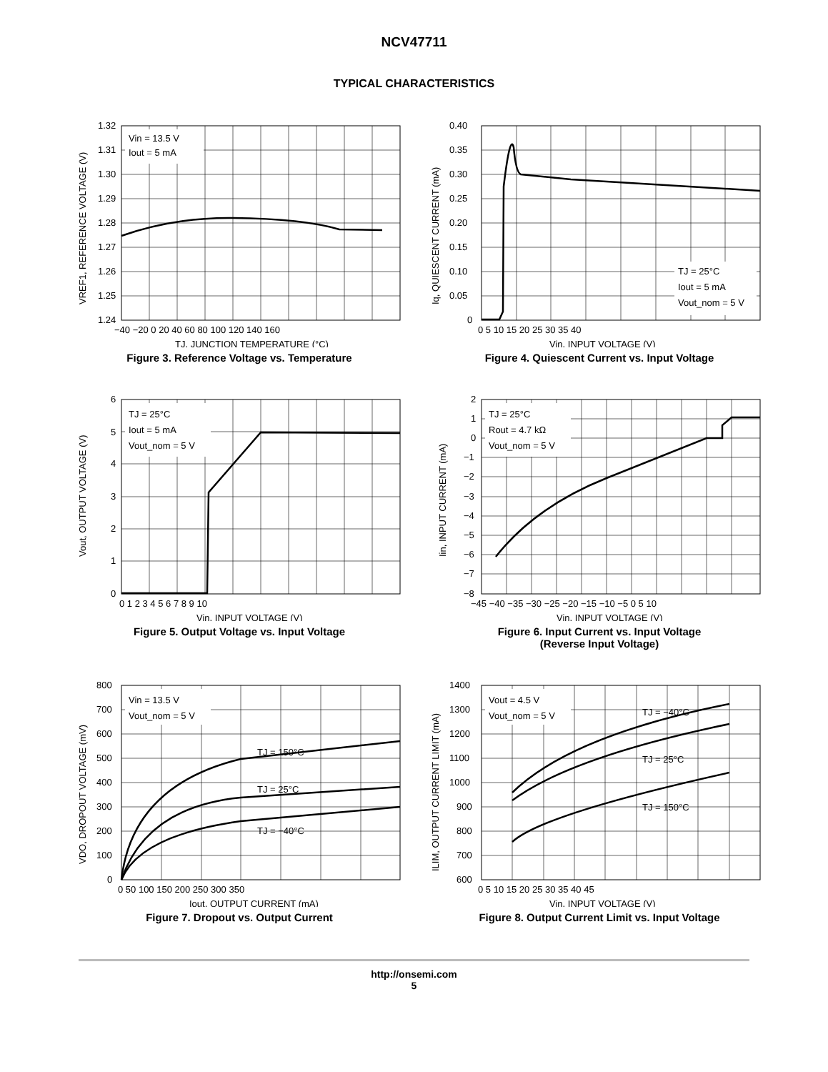NCV47711
TYPICAL CHARACTERISTICS
Vin = 13.5 V
Iout = 5 mA
1.32
1.31
1.30
1.29
1.28
1.27
1.26
1.25
1.24
−40 −20 0 20 40 60 80 100 120 140 160
TJ, JUNCTION TEMPERATURE (°C)
VREF1, REFERENCE VOLTAGE (V)
Figure 3. Reference Voltage vs. Temperature
TJ = 25°C
Iout = 5 mA
Vout_nom = 5 V
0.40
0.35
0.30
0.25
0.20
0.15
0.10
0.05
0
0 5 10 15 20 25 30 35 40
Vin, INPUT VOLTAGE (V)
Iq, QUIESCENT CURRENT (mA)
Figure 4. Quiescent Current vs. Input Voltage
TJ = 25°C
Iout = 5 mA
Vout_nom = 5 V
6
5
4
3
2
1
0
0 1 2 3 4 5 6 7 8 9 10
Vin, INPUT VOLTAGE (V)
Vout, OUTPUT VOLTAGE (V)
Figure 5. Output Voltage vs. Input Voltage
TJ = 25°C
Rout = 4.7 kΩ
Vout_nom = 5 V
2
1
0
−1
−2
−3
−4
−5
−6
−7
−8
−45 −40 −35 −30 −25 −20 −15 −10 −5 0 5 10
Vin, INPUT VOLTAGE (V)
Iin, INPUT CURRENT (mA)
Figure 6. Input Current vs. Input Voltage
(Reverse Input Voltage)
Vin = 13.5 V
Vout_nom = 5 V
TJ = 150°C
TJ = 25°C
TJ = −40°C
800
700
600
500
400
300
200
100
0
0 50 100 150 200 250 300 350
Iout, OUTPUT CURRENT (mA)
VDO, DROPOUT VOLTAGE (mV)
Figure 7. Dropout vs. Output Current
Vout = 4.5 V
Vout_nom = 5 V
TJ = −40°C
TJ = 25°C
TJ = 150°C
1400
1300
1200
1100
1000
900
800
700
600
0 5 10 15 20 25 30 35 40 45
Vin, INPUT VOLTAGE (V)
ILIM, OUTPUT CURRENT LIMIT (mA)
Figure 8. Output Current Limit vs. Input Voltage
http://onsemi.com
5